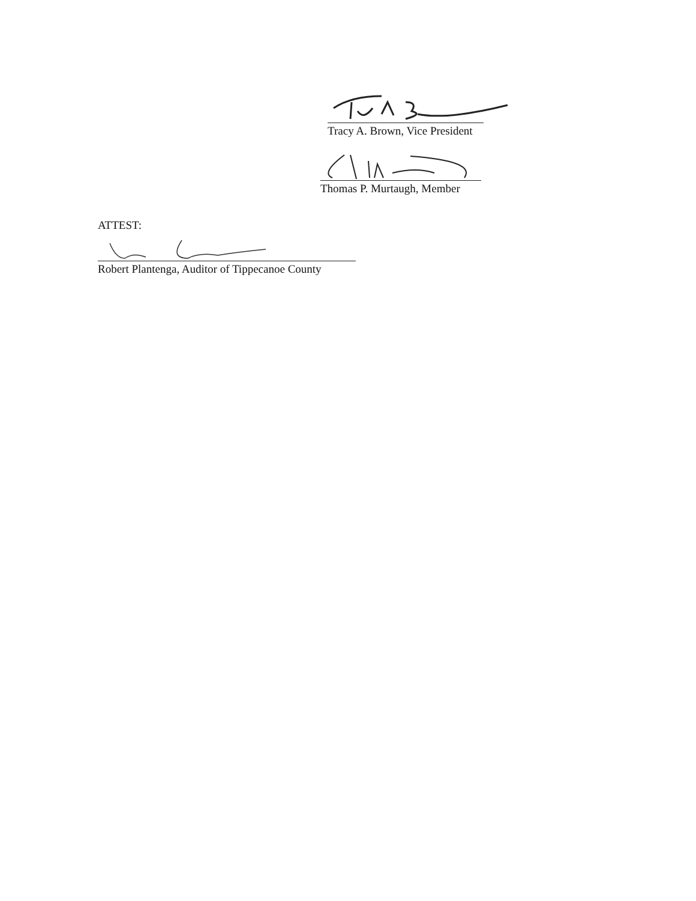Tracy A. Brown, Vice President
Thomas P. Murtaugh, Member
ATTEST:
Robert Plantenga, Auditor of Tippecanoe County